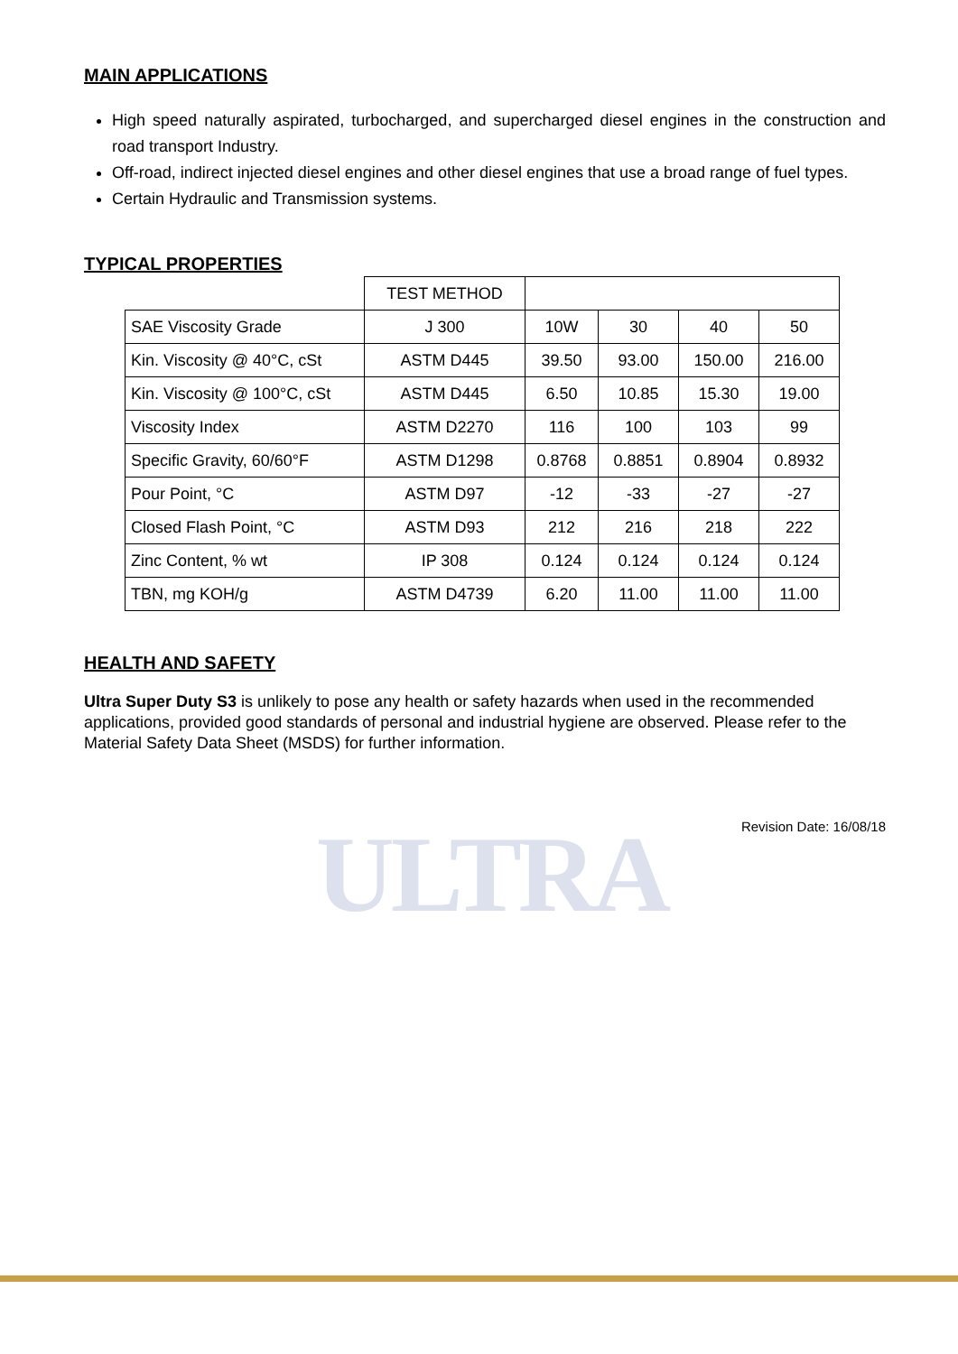ULTRA
MAIN APPLICATIONS
High speed naturally aspirated, turbocharged, and supercharged diesel engines in the construction and road transport Industry.
Off-road, indirect injected diesel engines and other diesel engines that use a broad range of fuel types.
Certain Hydraulic and Transmission systems.
TYPICAL PROPERTIES
| | TEST METHOD | | | | |
| SAE Viscosity Grade | J 300 | 10W | 30 | 40 | 50 |
| Kin. Viscosity @ 40°C, cSt | ASTM D445 | 39.50 | 93.00 | 150.00 | 216.00 |
| Kin. Viscosity @ 100°C, cSt | ASTM D445 | 6.50 | 10.85 | 15.30 | 19.00 |
| Viscosity Index | ASTM D2270 | 116 | 100 | 103 | 99 |
| Specific Gravity, 60/60°F | ASTM D1298 | 0.8768 | 0.8851 | 0.8904 | 0.8932 |
| Pour Point, °C | ASTM D97 | -12 | -33 | -27 | -27 |
| Closed Flash Point, °C | ASTM D93 | 212 | 216 | 218 | 222 |
| Zinc Content, % wt | IP 308 | 0.124 | 0.124 | 0.124 | 0.124 |
| TBN, mg KOH/g | ASTM D4739 | 6.20 | 11.00 | 11.00 | 11.00 |
HEALTH AND SAFETY
Ultra Super Duty S3 is unlikely to pose any health or safety hazards when used in the recommended applications, provided good standards of personal and industrial hygiene are observed. Please refer to the Material Safety Data Sheet (MSDS) for further information.
Revision Date: 16/08/18